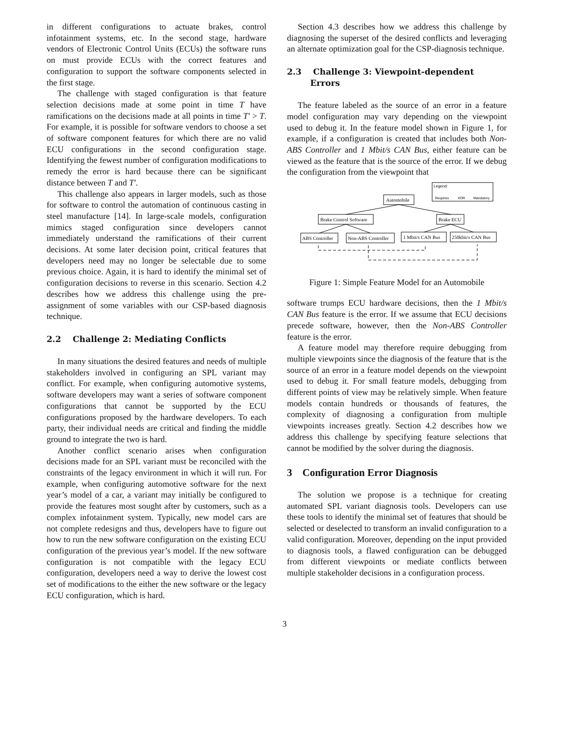in different configurations to actuate brakes, control infotainment systems, etc. In the second stage, hardware vendors of Electronic Control Units (ECUs) the software runs on must provide ECUs with the correct features and configuration to support the software components selected in the first stage.
The challenge with staged configuration is that feature selection decisions made at some point in time T have ramifications on the decisions made at all points in time T′ > T. For example, it is possible for software vendors to choose a set of software component features for which there are no valid ECU configurations in the second configuration stage. Identifying the fewest number of configuration modifications to remedy the error is hard because there can be significant distance between T and T′.
This challenge also appears in larger models, such as those for software to control the automation of continuous casting in steel manufacture [14]. In large-scale models, configuration mimics staged configuration since developers cannot immediately understand the ramifications of their current decisions. At some later decision point, critical features that developers need may no longer be selectable due to some previous choice. Again, it is hard to identify the minimal set of configuration decisions to reverse in this scenario. Section 4.2 describes how we address this challenge using the pre-assignment of some variables with our CSP-based diagnosis technique.
2.2 Challenge 2: Mediating Conflicts
In many situations the desired features and needs of multiple stakeholders involved in configuring an SPL variant may conflict. For example, when configuring automotive systems, software developers may want a series of software component configurations that cannot be supported by the ECU configurations proposed by the hardware developers. To each party, their individual needs are critical and finding the middle ground to integrate the two is hard.
Another conflict scenario arises when configuration decisions made for an SPL variant must be reconciled with the constraints of the legacy environment in which it will run. For example, when configuring automotive software for the next year’s model of a car, a variant may initially be configured to provide the features most sought after by customers, such as a complex infotainment system. Typically, new model cars are not complete redesigns and thus, developers have to figure out how to run the new software configuration on the existing ECU configuration of the previous year’s model. If the new software configuration is not compatible with the legacy ECU configuration, developers need a way to derive the lowest cost set of modifications to the either the new software or the legacy ECU configuration, which is hard.
Section 4.3 describes how we address this challenge by diagnosing the superset of the desired conflicts and leveraging an alternate optimization goal for the CSP-diagnosis technique.
2.3 Challenge 3: Viewpoint-dependent
Errors
The feature labeled as the source of an error in a feature model configuration may vary depending on the viewpoint used to debug it. In the feature model shown in Figure 1, for example, if a configuration is created that includes both Non-ABS Controller and 1 Mbit/s CAN Bus, either feature can be viewed as the feature that is the source of the error. If we debug the configuration from the viewpoint that
Legend:
Requires
XOR
Mandatory
Automobile
Brake Control Software
Brake ECU
ABS Controller
Non-ABS Controller
1 Mbit/s CAN Bus
250kbit/s CAN Bus
Figure 1: Simple Feature Model for an Automobile
software trumps ECU hardware decisions, then the 1 Mbit/s CAN Bus feature is the error. If we assume that ECU decisions precede software, however, then the Non-ABS Controller feature is the error.
A feature model may therefore require debugging from multiple viewpoints since the diagnosis of the feature that is the source of an error in a feature model depends on the viewpoint used to debug it. For small feature models, debugging from different points of view may be relatively simple. When feature models contain hundreds or thousands of features, the complexity of diagnosing a configuration from multiple viewpoints increases greatly. Section 4.2 describes how we address this challenge by specifying feature selections that cannot be modified by the solver during the diagnosis.
3 Configuration Error Diagnosis
The solution we propose is a technique for creating automated SPL variant diagnosis tools. Developers can use these tools to identify the minimal set of features that should be selected or deselected to transform an invalid configuration to a valid configuration. Moreover, depending on the input provided to diagnosis tools, a flawed configuration can be debugged from different viewpoints or mediate conflicts between multiple stakeholder decisions in a configuration process.
3